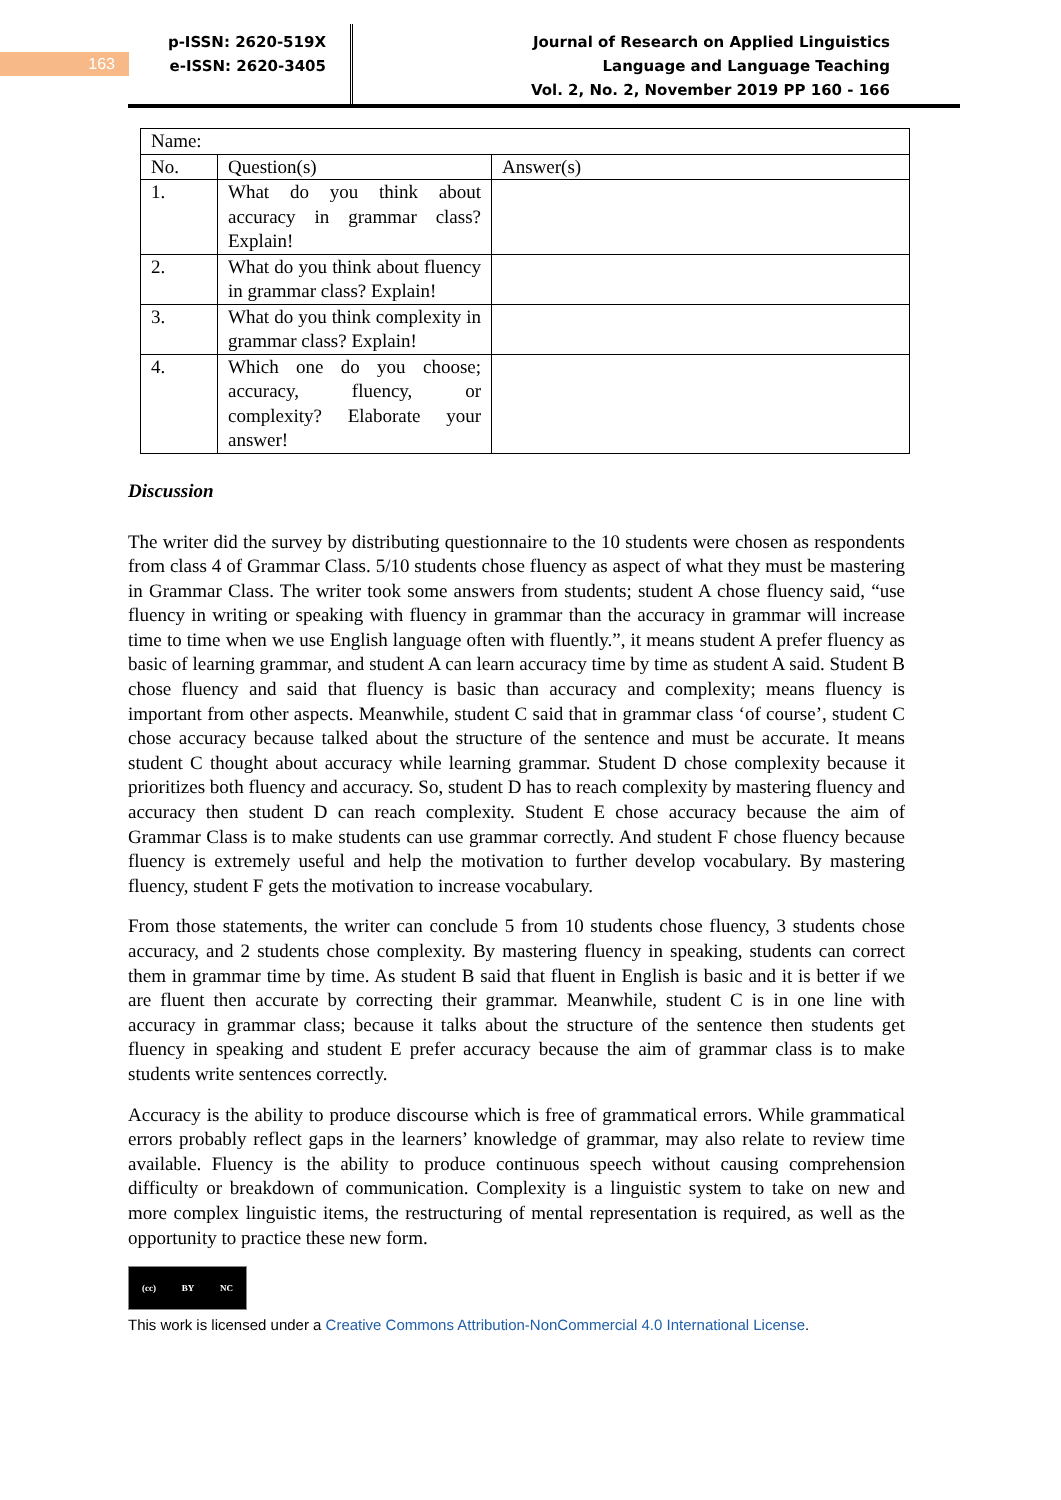163
p-ISSN: 2620-519X
e-ISSN: 2620-3405
Journal of Research on Applied Linguistics
Language and Language Teaching
Vol. 2, No. 2, November 2019 PP 160 - 166
| Name: | | |
| No. | Question(s) | Answer(s) |
| 1. | What do you think about accuracy in grammar class? Explain! | |
| 2. | What do you think about fluency in grammar class? Explain! | |
| 3. | What do you think complexity in grammar class? Explain! | |
| 4. | Which one do you choose; accuracy, fluency, or complexity? Elaborate your answer! | |
Discussion
The writer did the survey by distributing questionnaire to the 10 students were chosen as respondents from class 4 of Grammar Class. 5/10 students chose fluency as aspect of what they must be mastering in Grammar Class. The writer took some answers from students; student A chose fluency said, “use fluency in writing or speaking with fluency in grammar than the accuracy in grammar will increase time to time when we use English language often with fluently.”, it means student A prefer fluency as basic of learning grammar, and student A can learn accuracy time by time as student A said. Student B chose fluency and said that fluency is basic than accuracy and complexity; means fluency is important from other aspects. Meanwhile, student C said that in grammar class ‘of course’, student C chose accuracy because talked about the structure of the sentence and must be accurate. It means student C thought about accuracy while learning grammar. Student D chose complexity because it prioritizes both fluency and accuracy. So, student D has to reach complexity by mastering fluency and accuracy then student D can reach complexity. Student E chose accuracy because the aim of Grammar Class is to make students can use grammar correctly. And student F chose fluency because fluency is extremely useful and help the motivation to further develop vocabulary. By mastering fluency, student F gets the motivation to increase vocabulary.
From those statements, the writer can conclude 5 from 10 students chose fluency, 3 students chose accuracy, and 2 students chose complexity. By mastering fluency in speaking, students can correct them in grammar time by time. As student B said that fluent in English is basic and it is better if we are fluent then accurate by correcting their grammar. Meanwhile, student C is in one line with accuracy in grammar class; because it talks about the structure of the sentence then students get fluency in speaking and student E prefer accuracy because the aim of grammar class is to make students write sentences correctly.
Accuracy is the ability to produce discourse which is free of grammatical errors. While grammatical errors probably reflect gaps in the learners’ knowledge of grammar, may also relate to review time available. Fluency is the ability to produce continuous speech without causing comprehension difficulty or breakdown of communication. Complexity is a linguistic system to take on new and more complex linguistic items, the restructuring of mental representation is required, as well as the opportunity to practice these new form.
(cc) BY NC
This work is licensed under a Creative Commons Attribution-NonCommercial 4.0 International License.